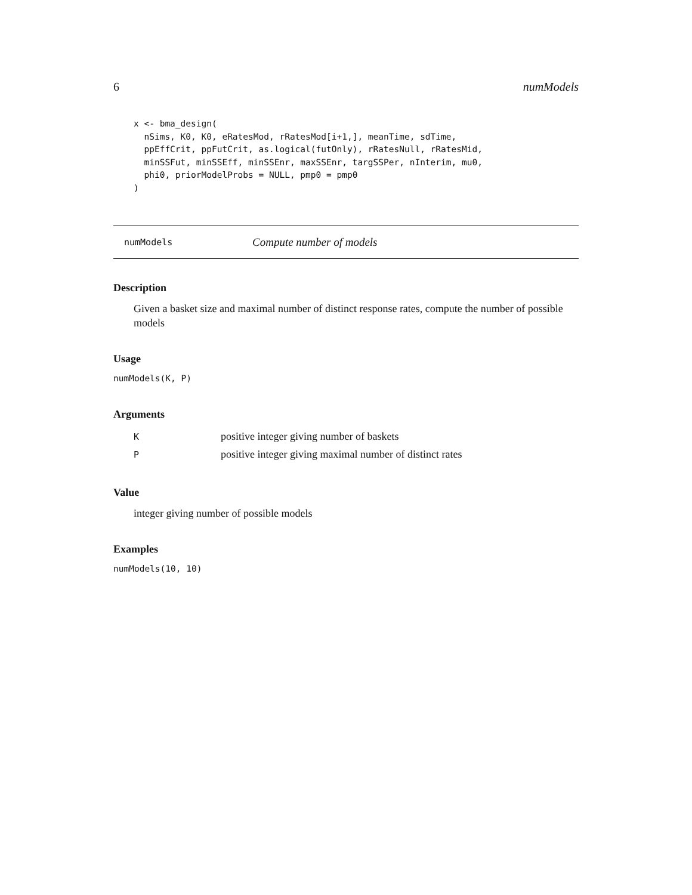6 numModels
x <- bma_design(
  nSims, K0, K0, eRatesMod, rRatesMod[i+1,], meanTime, sdTime,
  ppEffCrit, ppFutCrit, as.logical(futOnly), rRatesNull, rRatesMid,
  minSSFut, minSSEff, minSSEnr, maxSSEnr, targSSPer, nInterim, mu0,
  phi0, priorModelProbs = NULL, pmp0 = pmp0
)
numModels Compute number of models
Description
Given a basket size and maximal number of distinct response rates, compute the number of possible models
Usage
numModels(K, P)
Arguments
| K | positive integer giving number of baskets |
| P | positive integer giving maximal number of distinct rates |
Value
integer giving number of possible models
Examples
numModels(10, 10)